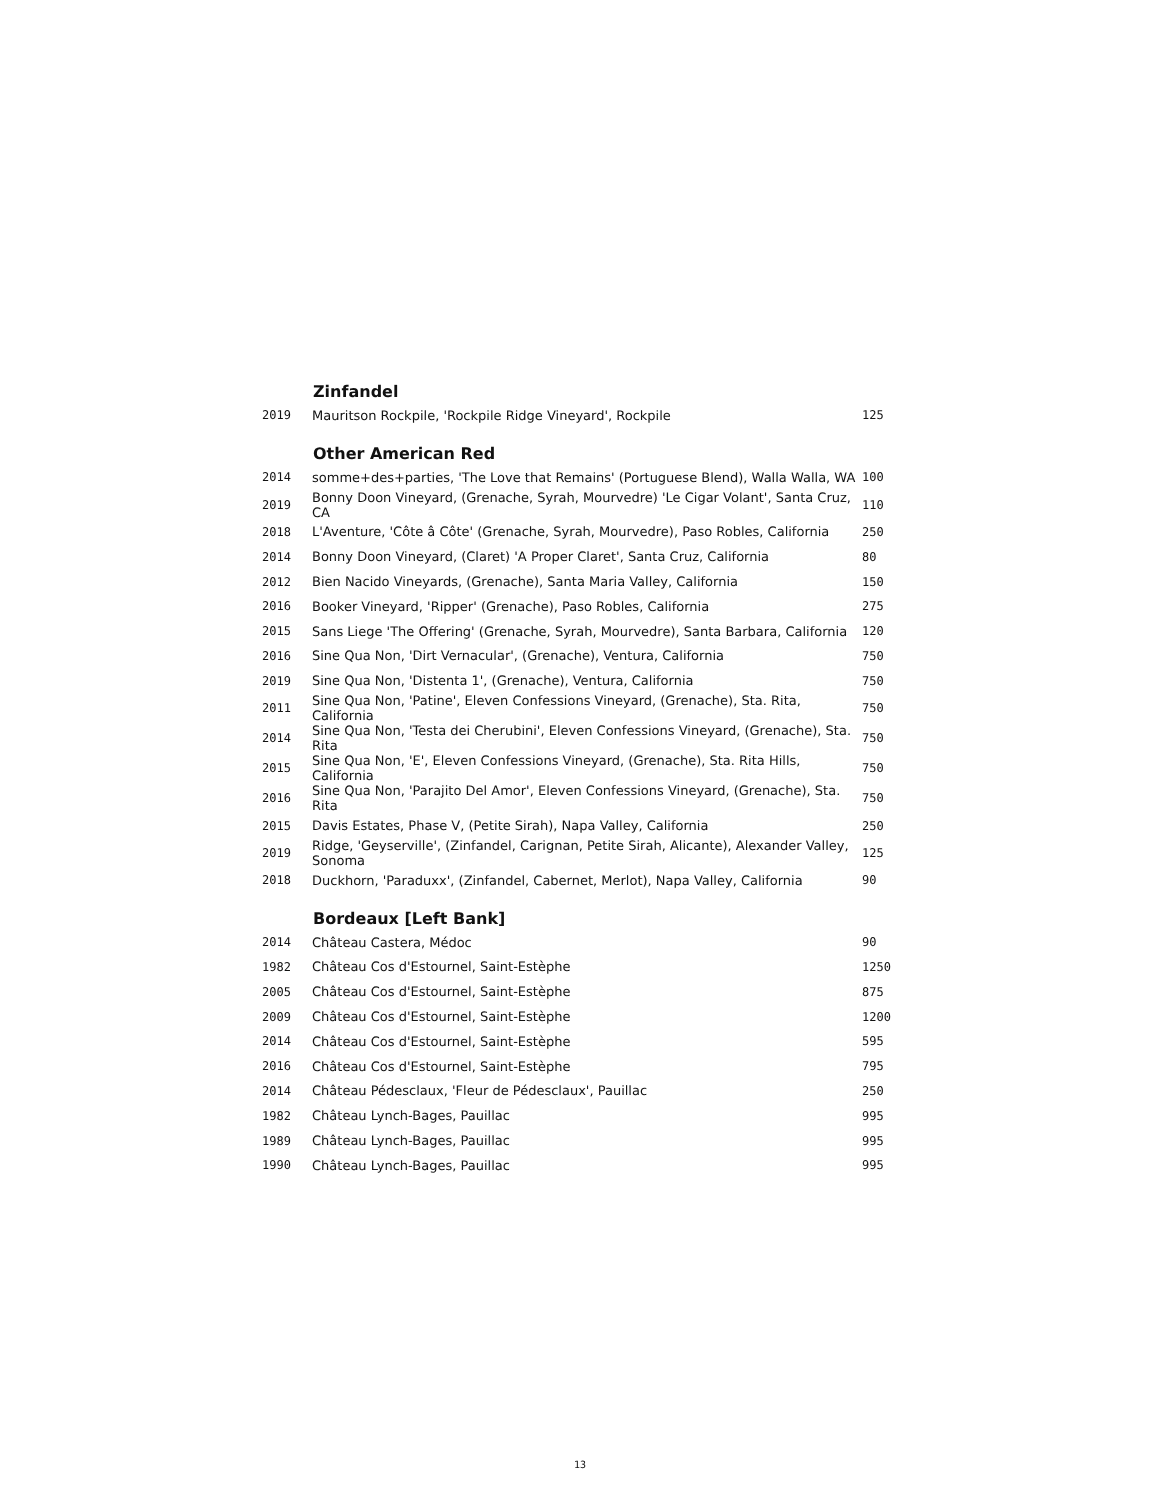| | Zinfandel | |
| 2019 | Mauritson Rockpile, 'Rockpile Ridge Vineyard', Rockpile | 125 |
| | Other American Red | |
| 2014 | somme+des+parties, 'The Love that Remains' (Portuguese Blend), Walla Walla, WA | 100 |
| 2019 | Bonny Doon Vineyard, (Grenache, Syrah, Mourvedre) 'Le Cigar Volant', Santa Cruz, CA | 110 |
| 2018 | L'Aventure, 'Côte â Côte' (Grenache, Syrah, Mourvedre), Paso Robles, California | 250 |
| 2014 | Bonny Doon Vineyard, (Claret) 'A Proper Claret', Santa Cruz, California | 80 |
| 2012 | Bien Nacido Vineyards, (Grenache), Santa Maria Valley, California | 150 |
| 2016 | Booker Vineyard, 'Ripper' (Grenache), Paso Robles, California | 275 |
| 2015 | Sans Liege 'The Offering' (Grenache, Syrah, Mourvedre), Santa Barbara, California | 120 |
| 2016 | Sine Qua Non, 'Dirt Vernacular', (Grenache), Ventura, California | 750 |
| 2019 | Sine Qua Non, 'Distenta 1', (Grenache), Ventura, California | 750 |
| 2011 | Sine Qua Non, 'Patine', Eleven Confessions Vineyard, (Grenache), Sta. Rita, California | 750 |
| 2014 | Sine Qua Non, 'Testa dei Cherubini', Eleven Confessions Vineyard, (Grenache), Sta. Rita | 750 |
| 2015 | Sine Qua Non, 'E', Eleven Confessions Vineyard, (Grenache), Sta. Rita Hills, California | 750 |
| 2016 | Sine Qua Non, 'Parajito Del Amor', Eleven Confessions Vineyard, (Grenache), Sta. Rita | 750 |
| 2015 | Davis Estates, Phase V, (Petite Sirah), Napa Valley, California | 250 |
| 2019 | Ridge, 'Geyserville', (Zinfandel, Carignan, Petite Sirah, Alicante), Alexander Valley, Sonoma | 125 |
| 2018 | Duckhorn, 'Paraduxx', (Zinfandel, Cabernet, Merlot), Napa Valley, California | 90 |
| | Bordeaux [Left Bank] | |
| 2014 | Château Castera, Médoc | 90 |
| 1982 | Château Cos d'Estournel, Saint-Estèphe | 1250 |
| 2005 | Château Cos d'Estournel, Saint-Estèphe | 875 |
| 2009 | Château Cos d'Estournel, Saint-Estèphe | 1200 |
| 2014 | Château Cos d'Estournel, Saint-Estèphe | 595 |
| 2016 | Château Cos d'Estournel, Saint-Estèphe | 795 |
| 2014 | Château Pédesclaux, 'Fleur de Pédesclaux', Pauillac | 250 |
| 1982 | Château Lynch-Bages, Pauillac | 995 |
| 1989 | Château Lynch-Bages, Pauillac | 995 |
| 1990 | Château Lynch-Bages, Pauillac | 995 |
13